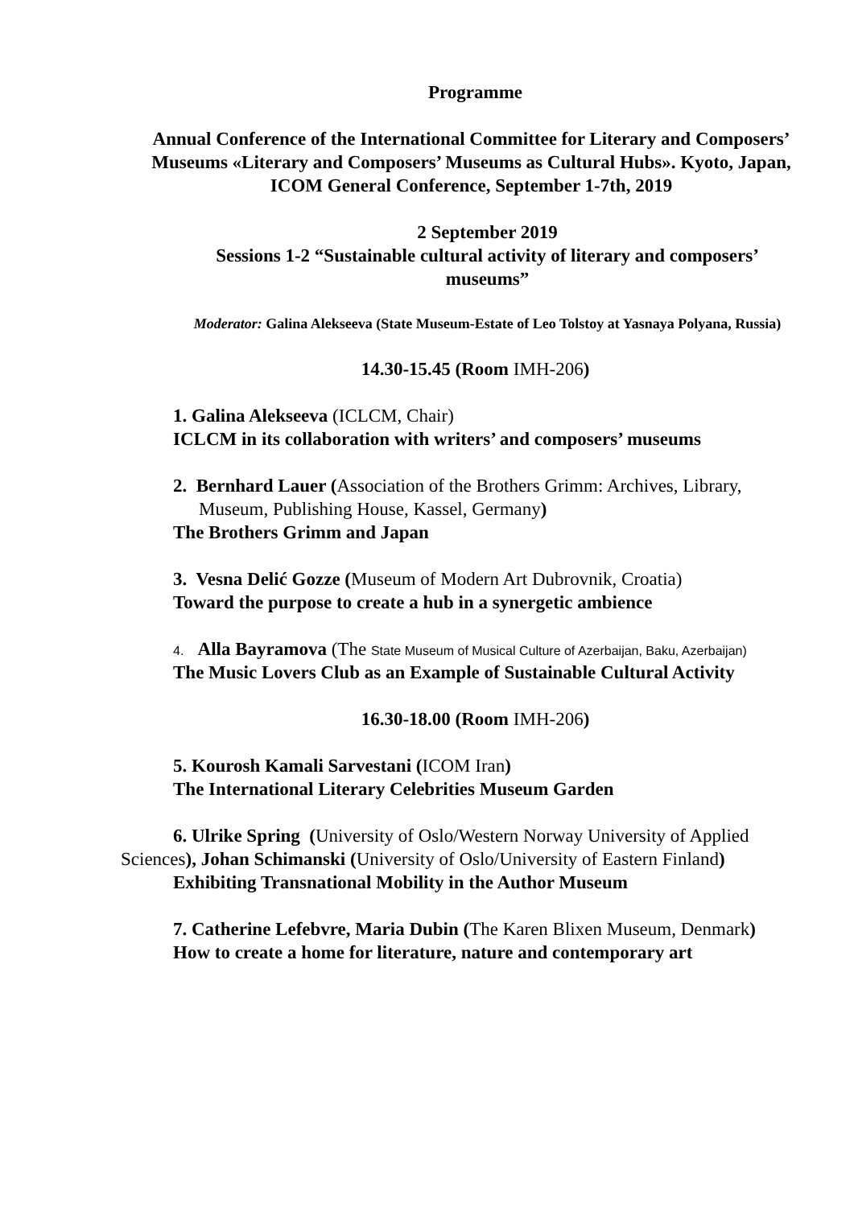Programme
Annual Conference of the International Committee for Literary and Composers’ Museums «Literary and Composers’ Museums as Cultural Hubs». Kyoto, Japan, ICOM General Conference, September 1-7th, 2019
2 September 2019
Sessions 1-2 “Sustainable cultural activity of literary and composers’ museums”
Moderator: Galina Alekseeva (State Museum-Estate of Leo Tolstoy at Yasnaya Polyana, Russia)
14.30-15.45 (Room IMH-206)
1. Galina Alekseeva (ICLCM, Chair)
ICLCM in its collaboration with writers’ and composers’ museums
2. Bernhard Lauer (Association of the Brothers Grimm: Archives, Library, Museum, Publishing House, Kassel, Germany)
The Brothers Grimm and Japan
3. Vesna Delić Gozze (Museum of Modern Art Dubrovnik, Croatia)
Toward the purpose to create a hub in a synergetic ambience
4. Alla Bayramova (The State Museum of Musical Culture of Azerbaijan, Baku, Azerbaijan)
The Music Lovers Club as an Example of Sustainable Cultural Activity
16.30-18.00 (Room IMH-206)
5. Kourosh Kamali Sarvestani (ICOM Iran)
The International Literary Celebrities Museum Garden
6. Ulrike Spring (University of Oslo/Western Norway University of Applied Sciences), Johan Schimanski (University of Oslo/University of Eastern Finland)
Exhibiting Transnational Mobility in the Author Museum
7. Catherine Lefebvre, Maria Dubin (The Karen Blixen Museum, Denmark)
How to create a home for literature, nature and contemporary art